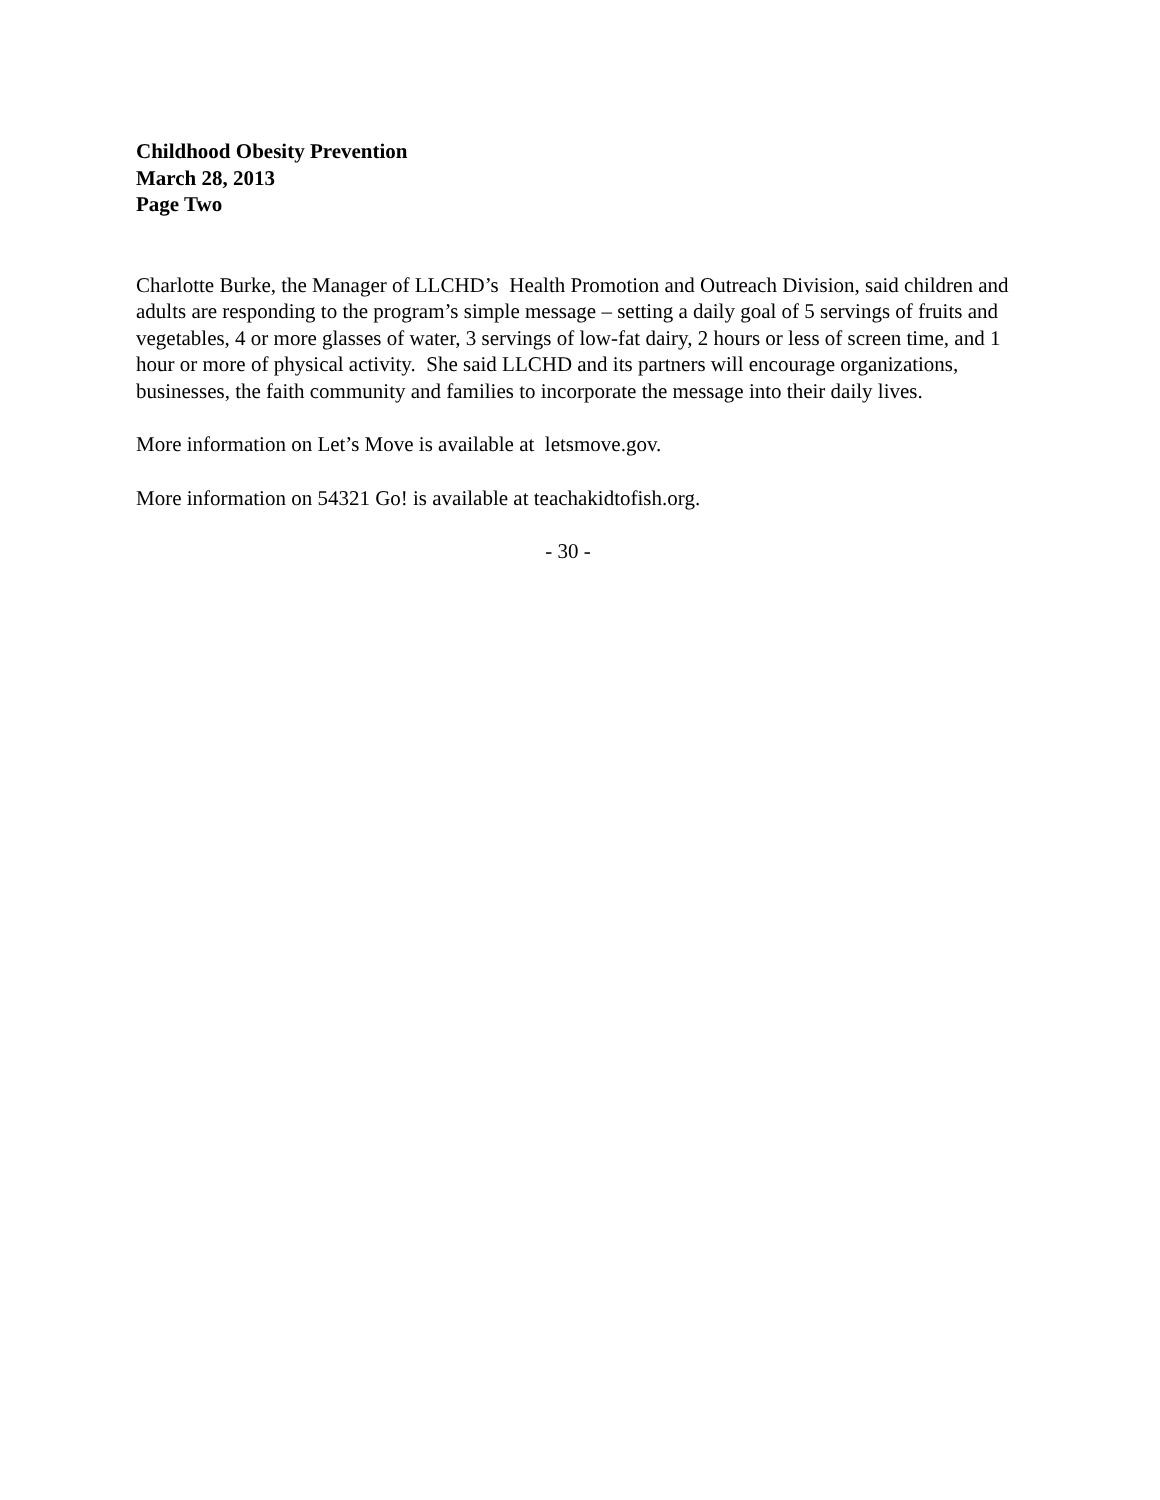Childhood Obesity Prevention
March 28, 2013
Page Two
Charlotte Burke, the Manager of LLCHD’s Health Promotion and Outreach Division, said children and adults are responding to the program’s simple message – setting a daily goal of 5 servings of fruits and vegetables, 4 or more glasses of water, 3 servings of low-fat dairy, 2 hours or less of screen time, and 1 hour or more of physical activity. She said LLCHD and its partners will encourage organizations, businesses, the faith community and families to incorporate the message into their daily lives.
More information on Let’s Move is available at letsmove.gov.
More information on 54321 Go! is available at teachakidtofish.org.
- 30 -